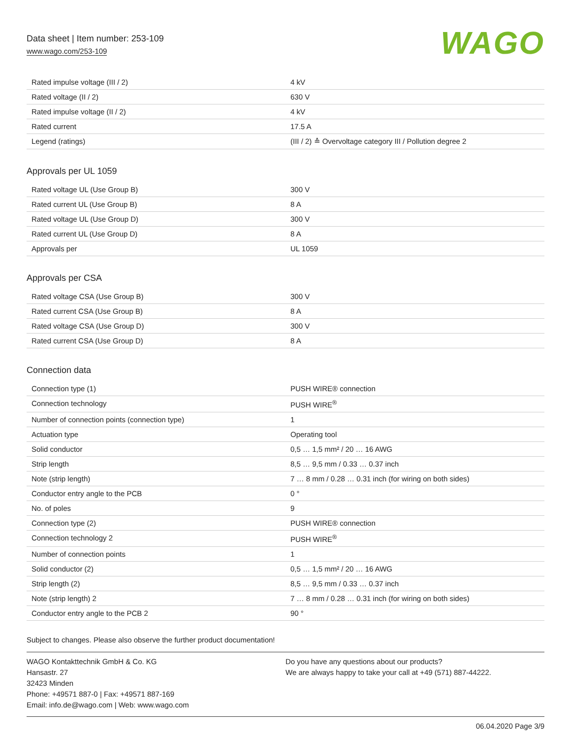Data sheet | Item number: 253-109
www.wago.com/253-109
WAGO
| Rated impulse voltage (III / 2) | 4 kV |
| Rated voltage (II / 2) | 630 V |
| Rated impulse voltage (II / 2) | 4 kV |
| Rated current | 17.5 A |
| Legend (ratings) | (III / 2) ≙ Overvoltage category III / Pollution degree 2 |
Approvals per UL 1059
| Rated voltage UL (Use Group B) | 300 V |
| Rated current UL (Use Group B) | 8 A |
| Rated voltage UL (Use Group D) | 300 V |
| Rated current UL (Use Group D) | 8 A |
| Approvals per | UL 1059 |
Approvals per CSA
| Rated voltage CSA (Use Group B) | 300 V |
| Rated current CSA (Use Group B) | 8 A |
| Rated voltage CSA (Use Group D) | 300 V |
| Rated current CSA (Use Group D) | 8 A |
Connection data
| Connection type (1) | PUSH WIRE® connection |
| Connection technology | PUSH WIRE<sup>®</sup> |
| Number of connection points (connection type) | 1 |
| Actuation type | Operating tool |
| Solid conductor | 0,5 … 1,5 mm² / 20 … 16 AWG |
| Strip length | 8,5 … 9,5 mm / 0.33 … 0.37 inch |
| Note (strip length) | 7 … 8 mm / 0.28 … 0.31 inch (for wiring on both sides) |
| Conductor entry angle to the PCB | 0 ° |
| No. of poles | 9 |
| Connection type (2) | PUSH WIRE® connection |
| Connection technology 2 | PUSH WIRE<sup>®</sup> |
| Number of connection points | 1 |
| Solid conductor (2) | 0,5 … 1,5 mm² / 20 … 16 AWG |
| Strip length (2) | 8,5 … 9,5 mm / 0.33 … 0.37 inch |
| Note (strip length) 2 | 7 … 8 mm / 0.28 … 0.31 inch (for wiring on both sides) |
| Conductor entry angle to the PCB 2 | 90 ° |
Subject to changes. Please also observe the further product documentation!
WAGO Kontakttechnik GmbH & Co. KG
Hansastr. 27
32423 Minden
Phone: +49571 887-0 | Fax: +49571 887-169
Email: info.de@wago.com | Web: www.wago.com
Do you have any questions about our products?
We are always happy to take your call at +49 (571) 887-44222.
06.04.2020 Page 3/9